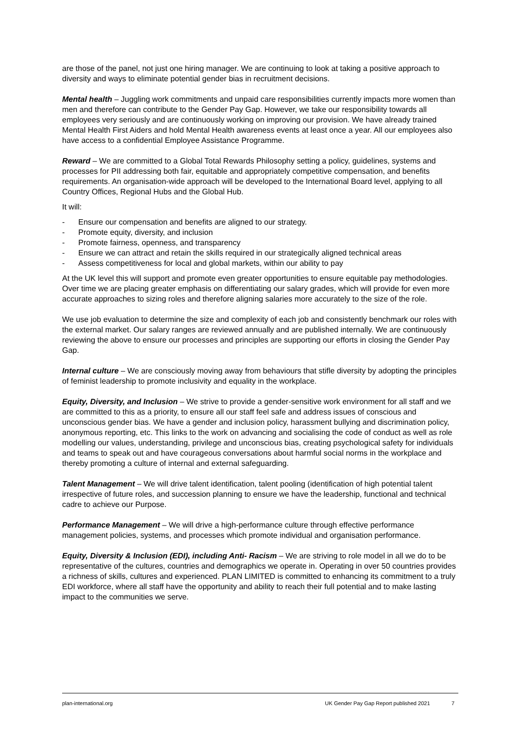are those of the panel, not just one hiring manager. We are continuing to look at taking a positive approach to diversity and ways to eliminate potential gender bias in recruitment decisions.
Mental health – Juggling work commitments and unpaid care responsibilities currently impacts more women than men and therefore can contribute to the Gender Pay Gap. However, we take our responsibility towards all employees very seriously and are continuously working on improving our provision. We have already trained Mental Health First Aiders and hold Mental Health awareness events at least once a year. All our employees also have access to a confidential Employee Assistance Programme.
Reward – We are committed to a Global Total Rewards Philosophy setting a policy, guidelines, systems and processes for PII addressing both fair, equitable and appropriately competitive compensation, and benefits requirements. An organisation-wide approach will be developed to the International Board level, applying to all Country Offices, Regional Hubs and the Global Hub.
It will:
- Ensure our compensation and benefits are aligned to our strategy.
- Promote equity, diversity, and inclusion
- Promote fairness, openness, and transparency
- Ensure we can attract and retain the skills required in our strategically aligned technical areas
- Assess competitiveness for local and global markets, within our ability to pay
At the UK level this will support and promote even greater opportunities to ensure equitable pay methodologies. Over time we are placing greater emphasis on differentiating our salary grades, which will provide for even more accurate approaches to sizing roles and therefore aligning salaries more accurately to the size of the role.
We use job evaluation to determine the size and complexity of each job and consistently benchmark our roles with the external market. Our salary ranges are reviewed annually and are published internally. We are continuously reviewing the above to ensure our processes and principles are supporting our efforts in closing the Gender Pay Gap.
Internal culture – We are consciously moving away from behaviours that stifle diversity by adopting the principles of feminist leadership to promote inclusivity and equality in the workplace.
Equity, Diversity, and Inclusion – We strive to provide a gender-sensitive work environment for all staff and we are committed to this as a priority, to ensure all our staff feel safe and address issues of conscious and unconscious gender bias. We have a gender and inclusion policy, harassment bullying and discrimination policy, anonymous reporting, etc. This links to the work on advancing and socialising the code of conduct as well as role modelling our values, understanding, privilege and unconscious bias, creating psychological safety for individuals and teams to speak out and have courageous conversations about harmful social norms in the workplace and thereby promoting a culture of internal and external safeguarding.
Talent Management – We will drive talent identification, talent pooling (identification of high potential talent irrespective of future roles, and succession planning to ensure we have the leadership, functional and technical cadre to achieve our Purpose.
Performance Management – We will drive a high-performance culture through effective performance management policies, systems, and processes which promote individual and organisation performance.
Equity, Diversity & Inclusion (EDI), including Anti- Racism – We are striving to role model in all we do to be representative of the cultures, countries and demographics we operate in. Operating in over 50 countries provides a richness of skills, cultures and experienced. PLAN LIMITED is committed to enhancing its commitment to a truly EDI workforce, where all staff have the opportunity and ability to reach their full potential and to make lasting impact to the communities we serve.
plan-international.org UK Gender Pay Gap Report published 2021 7